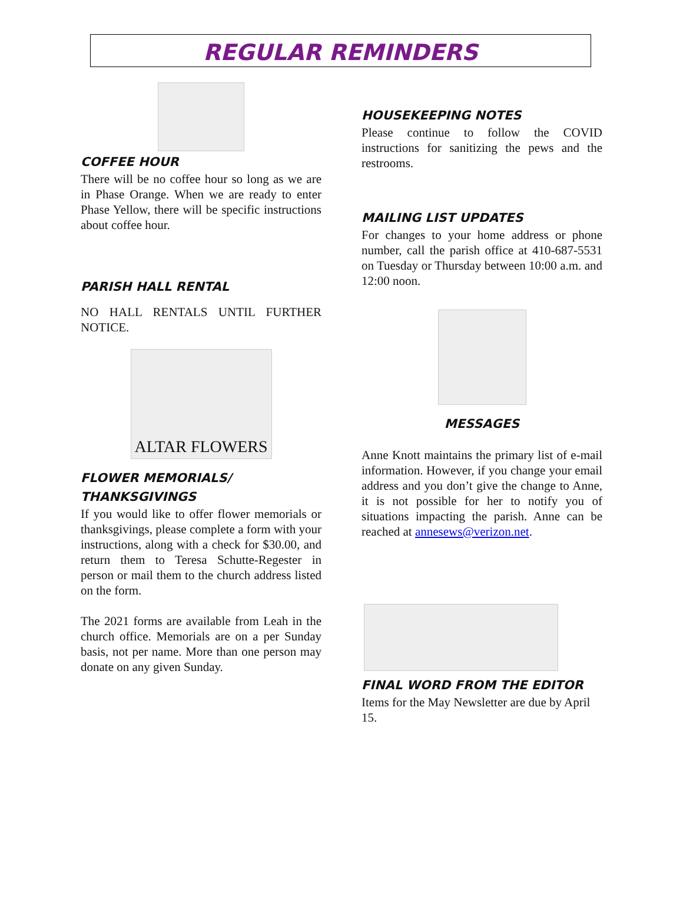REGULAR REMINDERS
COFFEE HOUR
There will be no coffee hour so long as we are in Phase Orange. When we are ready to enter Phase Yellow, there will be specific instructions about coffee hour.
PARISH HALL RENTAL
NO HALL RENTALS UNTIL FURTHER NOTICE.
ALTAR FLOWERS
FLOWER MEMORIALS/
THANKSGIVINGS
If you would like to offer flower memorials or thanksgivings, please complete a form with your instructions, along with a check for $30.00, and return them to Teresa Schutte-Regester in person or mail them to the church address listed on the form.
The 2021 forms are available from Leah in the church office. Memorials are on a per Sunday basis, not per name. More than one person may donate on any given Sunday.
HOUSEKEEPING NOTES
Please continue to follow the COVID instructions for sanitizing the pews and the restrooms.
MAILING LIST UPDATES
For changes to your home address or phone number, call the parish office at 410-687-5531 on Tuesday or Thursday between 10:00 a.m. and 12:00 noon.
MESSAGES
Anne Knott maintains the primary list of e-mail information. However, if you change your email address and you don’t give the change to Anne, it is not possible for her to notify you of situations impacting the parish. Anne can be reached at annesews@verizon.net.
FINAL WORD FROM THE EDITOR
Items for the May Newsletter are due by April 15.